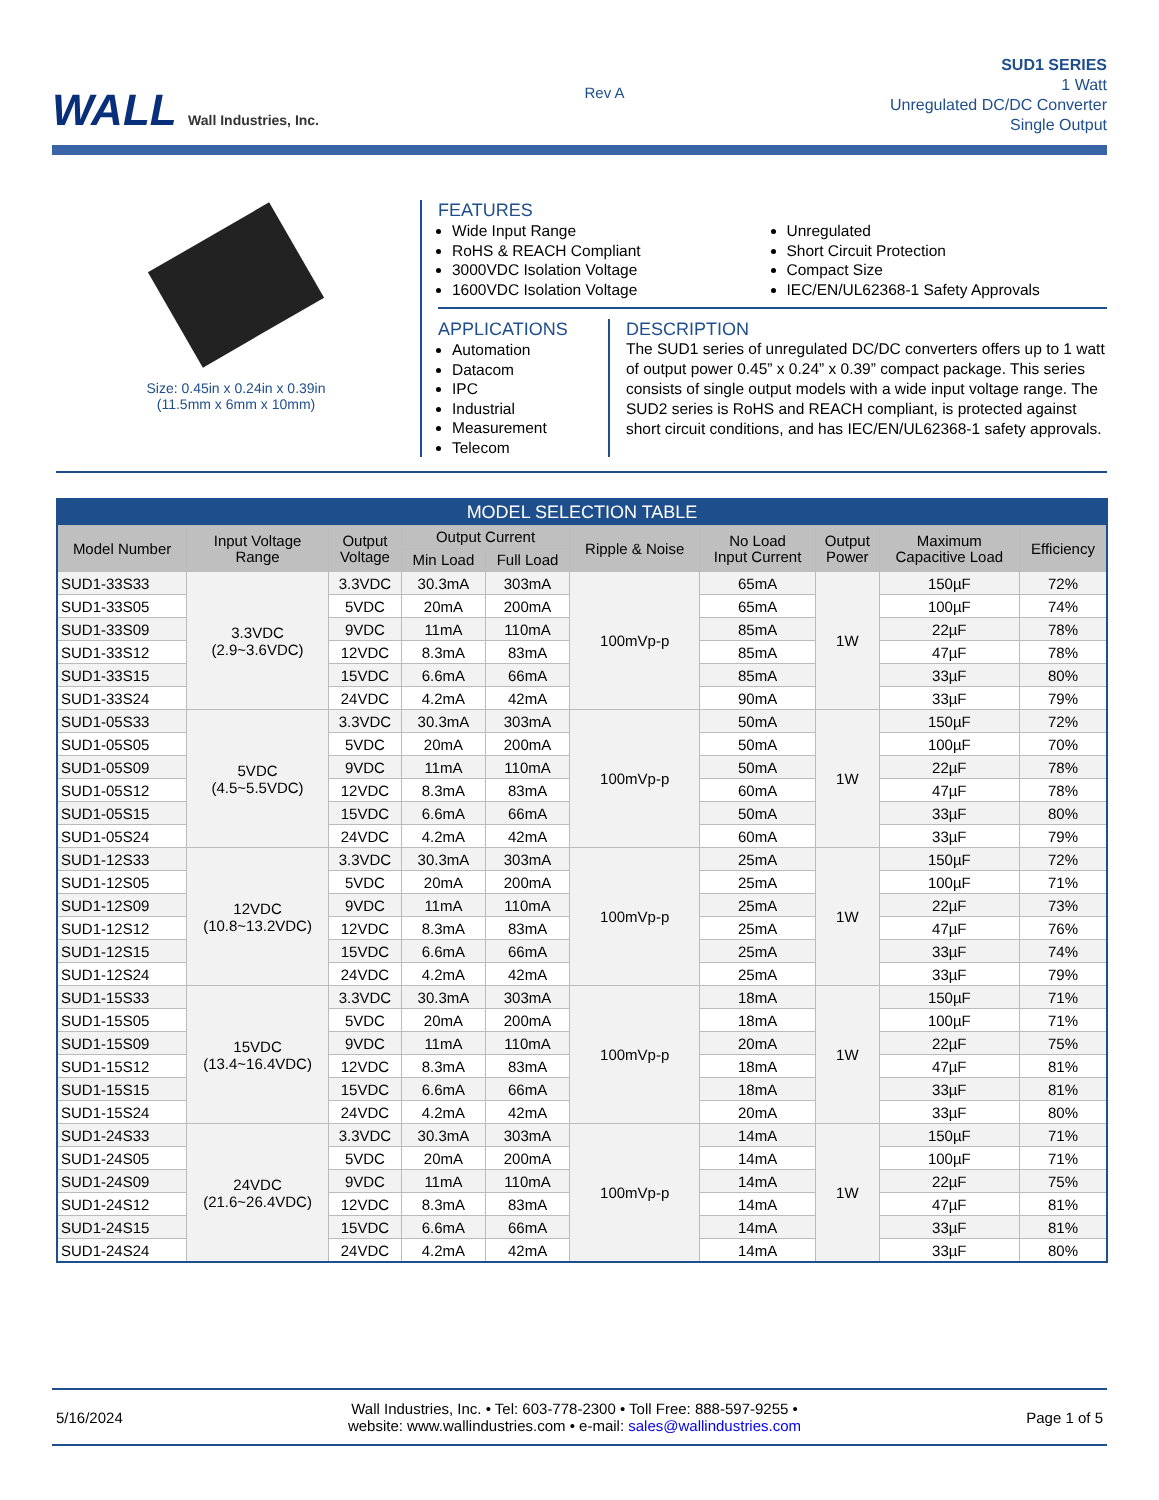WALL Wall Industries, Inc.
Rev A
SUD1 SERIES
1 Watt
Unregulated DC/DC Converter
Single Output
Size: 0.45in x 0.24in x 0.39in
(11.5mm x 6mm x 10mm)
FEATURES
Wide Input Range
RoHS & REACH Compliant
3000VDC Isolation Voltage
1600VDC Isolation Voltage
Unregulated
Short Circuit Protection
Compact Size
IEC/EN/UL62368-1 Safety Approvals
APPLICATIONS
Automation
Datacom
IPC
Industrial
Measurement
Telecom
DESCRIPTION
The SUD1 series of unregulated DC/DC converters offers up to 1 watt of output power 0.45” x 0.24” x 0.39” compact package. This series consists of single output models with a wide input voltage range. The SUD2 series is RoHS and REACH compliant, is protected against short circuit conditions, and has IEC/EN/UL62368-1 safety approvals.
| MODEL SELECTION TABLE | | | | | | | | | |
| Model Number | Input Voltage Range | Output Voltage | Output Current | | Ripple & Noise | No Load Input Current | Output Power | Maximum Capacitive Load | Efficiency |
| | | | Min Load | Full Load | | | | | |
| SUD1-33S33 | 3.3VDC (2.9~3.6VDC) | 3.3VDC | 30.3mA | 303mA | 100mVp-p | 65mA | 1W | 150µF | 72% |
| SUD1-33S05 | | 5VDC | 20mA | 200mA | | 65mA | | 100µF | 74% |
| SUD1-33S09 | | 9VDC | 11mA | 110mA | | 85mA | | 22µF | 78% |
| SUD1-33S12 | | 12VDC | 8.3mA | 83mA | | 85mA | | 47µF | 78% |
| SUD1-33S15 | | 15VDC | 6.6mA | 66mA | | 85mA | | 33µF | 80% |
| SUD1-33S24 | | 24VDC | 4.2mA | 42mA | | 90mA | | 33µF | 79% |
| SUD1-05S33 | 5VDC (4.5~5.5VDC) | 3.3VDC | 30.3mA | 303mA | 100mVp-p | 50mA | 1W | 150µF | 72% |
| SUD1-05S05 | | 5VDC | 20mA | 200mA | | 50mA | | 100µF | 70% |
| SUD1-05S09 | | 9VDC | 11mA | 110mA | | 50mA | | 22µF | 78% |
| SUD1-05S12 | | 12VDC | 8.3mA | 83mA | | 60mA | | 47µF | 78% |
| SUD1-05S15 | | 15VDC | 6.6mA | 66mA | | 50mA | | 33µF | 80% |
| SUD1-05S24 | | 24VDC | 4.2mA | 42mA | | 60mA | | 33µF | 79% |
| SUD1-12S33 | 12VDC (10.8~13.2VDC) | 3.3VDC | 30.3mA | 303mA | 100mVp-p | 25mA | 1W | 150µF | 72% |
| SUD1-12S05 | | 5VDC | 20mA | 200mA | | 25mA | | 100µF | 71% |
| SUD1-12S09 | | 9VDC | 11mA | 110mA | | 25mA | | 22µF | 73% |
| SUD1-12S12 | | 12VDC | 8.3mA | 83mA | | 25mA | | 47µF | 76% |
| SUD1-12S15 | | 15VDC | 6.6mA | 66mA | | 25mA | | 33µF | 74% |
| SUD1-12S24 | | 24VDC | 4.2mA | 42mA | | 25mA | | 33µF | 79% |
| SUD1-15S33 | 15VDC (13.4~16.4VDC) | 3.3VDC | 30.3mA | 303mA | 100mVp-p | 18mA | 1W | 150µF | 71% |
| SUD1-15S05 | | 5VDC | 20mA | 200mA | | 18mA | | 100µF | 71% |
| SUD1-15S09 | | 9VDC | 11mA | 110mA | | 20mA | | 22µF | 75% |
| SUD1-15S12 | | 12VDC | 8.3mA | 83mA | | 18mA | | 47µF | 81% |
| SUD1-15S15 | | 15VDC | 6.6mA | 66mA | | 18mA | | 33µF | 81% |
| SUD1-15S24 | | 24VDC | 4.2mA | 42mA | | 20mA | | 33µF | 80% |
| SUD1-24S33 | 24VDC (21.6~26.4VDC) | 3.3VDC | 30.3mA | 303mA | 100mVp-p | 14mA | 1W | 150µF | 71% |
| SUD1-24S05 | | 5VDC | 20mA | 200mA | | 14mA | | 100µF | 71% |
| SUD1-24S09 | | 9VDC | 11mA | 110mA | | 14mA | | 22µF | 75% |
| SUD1-24S12 | | 12VDC | 8.3mA | 83mA | | 14mA | | 47µF | 81% |
| SUD1-24S15 | | 15VDC | 6.6mA | 66mA | | 14mA | | 33µF | 81% |
| SUD1-24S24 | | 24VDC | 4.2mA | 42mA | | 14mA | | 33µF | 80% |
5/16/2024
Wall Industries, Inc. • Tel: 603-778-2300 • Toll Free: 888-597-9255 •
website: www.wallindustries.com • e-mail: sales@wallindustries.com
Page 1 of 5